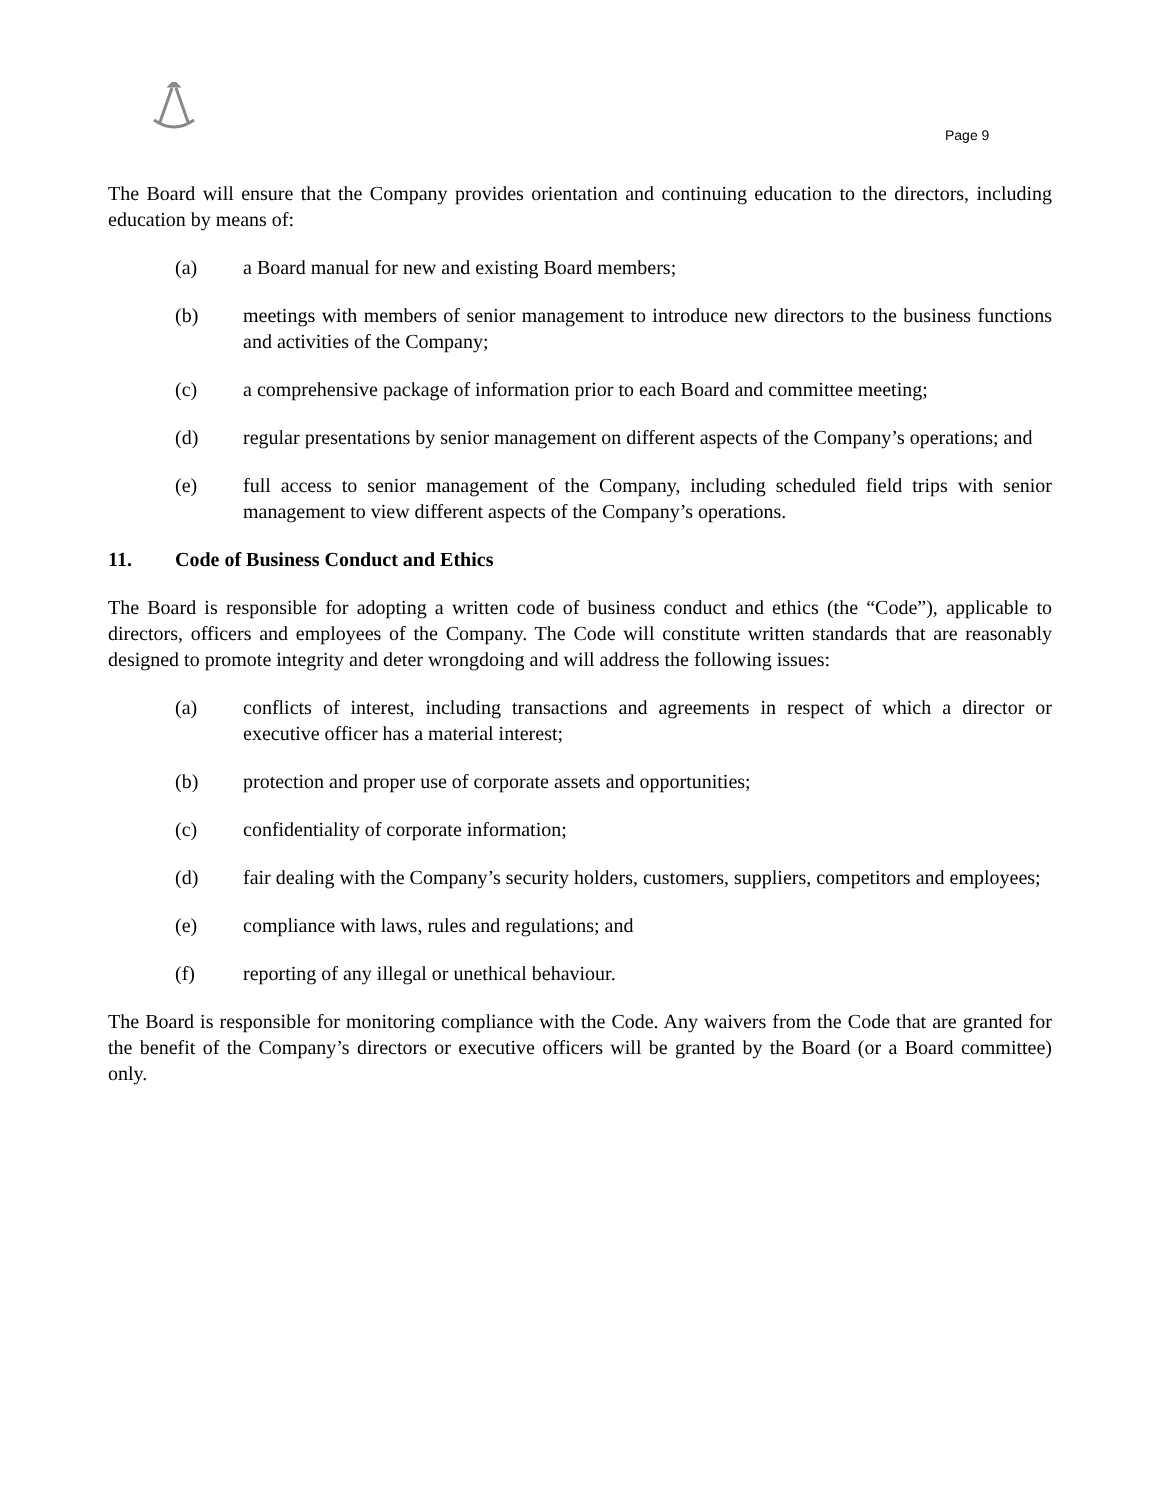Page 9
The Board will ensure that the Company provides orientation and continuing education to the directors, including education by means of:
(a) a Board manual for new and existing Board members;
(b) meetings with members of senior management to introduce new directors to the business functions and activities of the Company;
(c) a comprehensive package of information prior to each Board and committee meeting;
(d) regular presentations by senior management on different aspects of the Company’s operations; and
(e) full access to senior management of the Company, including scheduled field trips with senior management to view different aspects of the Company’s operations.
11. Code of Business Conduct and Ethics
The Board is responsible for adopting a written code of business conduct and ethics (the “Code”), applicable to directors, officers and employees of the Company. The Code will constitute written standards that are reasonably designed to promote integrity and deter wrongdoing and will address the following issues:
(a) conflicts of interest, including transactions and agreements in respect of which a director or executive officer has a material interest;
(b) protection and proper use of corporate assets and opportunities;
(c) confidentiality of corporate information;
(d) fair dealing with the Company’s security holders, customers, suppliers, competitors and employees;
(e) compliance with laws, rules and regulations; and
(f) reporting of any illegal or unethical behaviour.
The Board is responsible for monitoring compliance with the Code. Any waivers from the Code that are granted for the benefit of the Company’s directors or executive officers will be granted by the Board (or a Board committee) only.